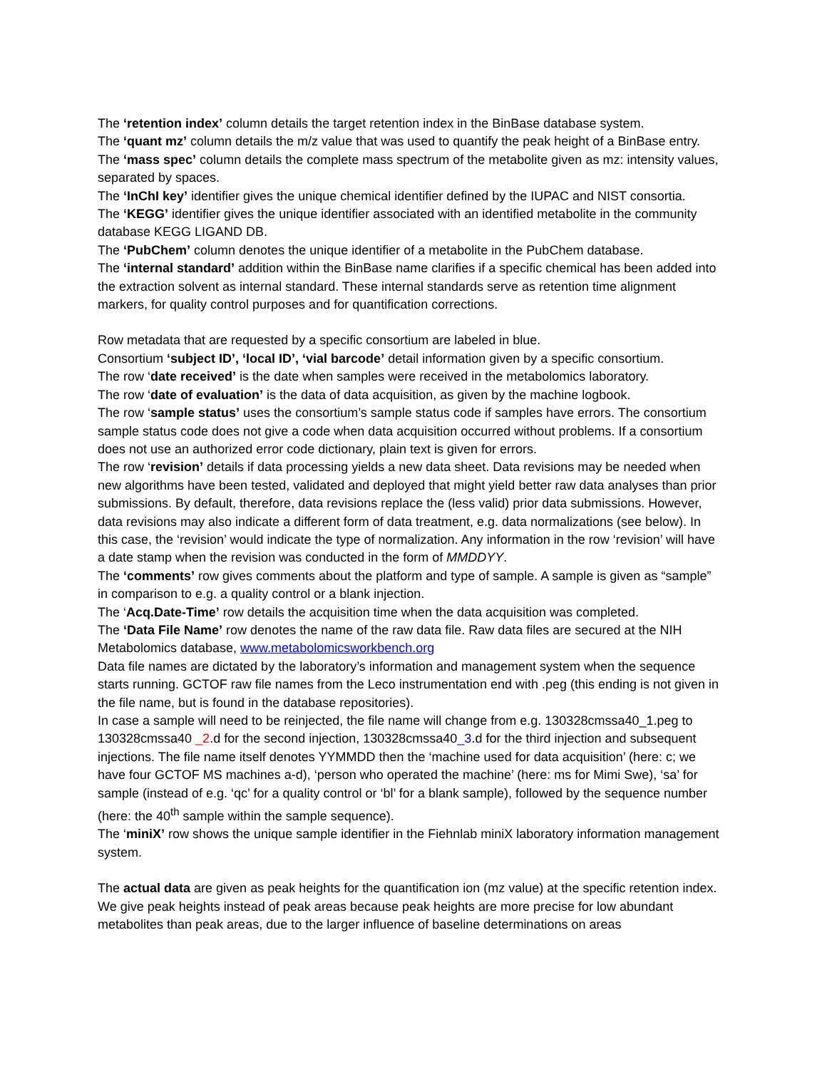The ‘retention index’ column details the target retention index in the BinBase database system.
The ‘quant mz’ column details the m/z value that was used to quantify the peak height of a BinBase entry.
The ‘mass spec’ column details the complete mass spectrum of the metabolite given as mz: intensity values, separated by spaces.
The ‘InChI key’ identifier gives the unique chemical identifier defined by the IUPAC and NIST consortia.
The ‘KEGG’ identifier gives the unique identifier associated with an identified metabolite in the community database KEGG LIGAND DB.
The ‘PubChem’ column denotes the unique identifier of a metabolite in the PubChem database.
The ‘internal standard’ addition within the BinBase name clarifies if a specific chemical has been added into the extraction solvent as internal standard. These internal standards serve as retention time alignment markers, for quality control purposes and for quantification corrections.
Row metadata that are requested by a specific consortium are labeled in blue.
Consortium ‘subject ID’, ‘local ID’, ‘vial barcode’ detail information given by a specific consortium.
The row ‘date received’ is the date when samples were received in the metabolomics laboratory.
The row ‘date of evaluation’ is the data of data acquisition, as given by the machine logbook.
The row ‘sample status’ uses the consortium’s sample status code if samples have errors. The consortium sample status code does not give a code when data acquisition occurred without problems. If a consortium does not use an authorized error code dictionary, plain text is given for errors.
The row ‘revision’ details if data processing yields a new data sheet. Data revisions may be needed when new algorithms have been tested, validated and deployed that might yield better raw data analyses than prior submissions. By default, therefore, data revisions replace the (less valid) prior data submissions. However, data revisions may also indicate a different form of data treatment, e.g. data normalizations (see below). In this case, the ‘revision’ would indicate the type of normalization. Any information in the row ‘revision’ will have a date stamp when the revision was conducted in the form of MMDDYY.
The ‘comments’ row gives comments about the platform and type of sample. A sample is given as “sample” in comparison to e.g. a quality control or a blank injection.
The ‘Acq.Date-Time’ row details the acquisition time when the data acquisition was completed.
The ‘Data File Name’ row denotes the name of the raw data file. Raw data files are secured at the NIH Metabolomics database, www.metabolomicsworkbench.org
Data file names are dictated by the laboratory’s information and management system when the sequence starts running. GCTOF raw file names from the Leco instrumentation end with .peg (this ending is not given in the file name, but is found in the database repositories).
In case a sample will need to be reinjected, the file name will change from e.g. 130328cmssa40_1.peg to 130328cmssa40 _2.d for the second injection, 130328cmssa40_3.d for the third injection and subsequent injections. The file name itself denotes YYMMDD then the ‘machine used for data acquisition’ (here: c; we have four GCTOF MS machines a-d), ‘person who operated the machine’ (here: ms for Mimi Swe), ‘sa’ for sample (instead of e.g. ‘qc’ for a quality control or ‘bl’ for a blank sample), followed by the sequence number (here: the 40<sup>th</sup> sample within the sample sequence).
The ‘miniX’ row shows the unique sample identifier in the Fiehnlab miniX laboratory information management system.
The actual data are given as peak heights for the quantification ion (mz value) at the specific retention index. We give peak heights instead of peak areas because peak heights are more precise for low abundant metabolites than peak areas, due to the larger influence of baseline determinations on areas